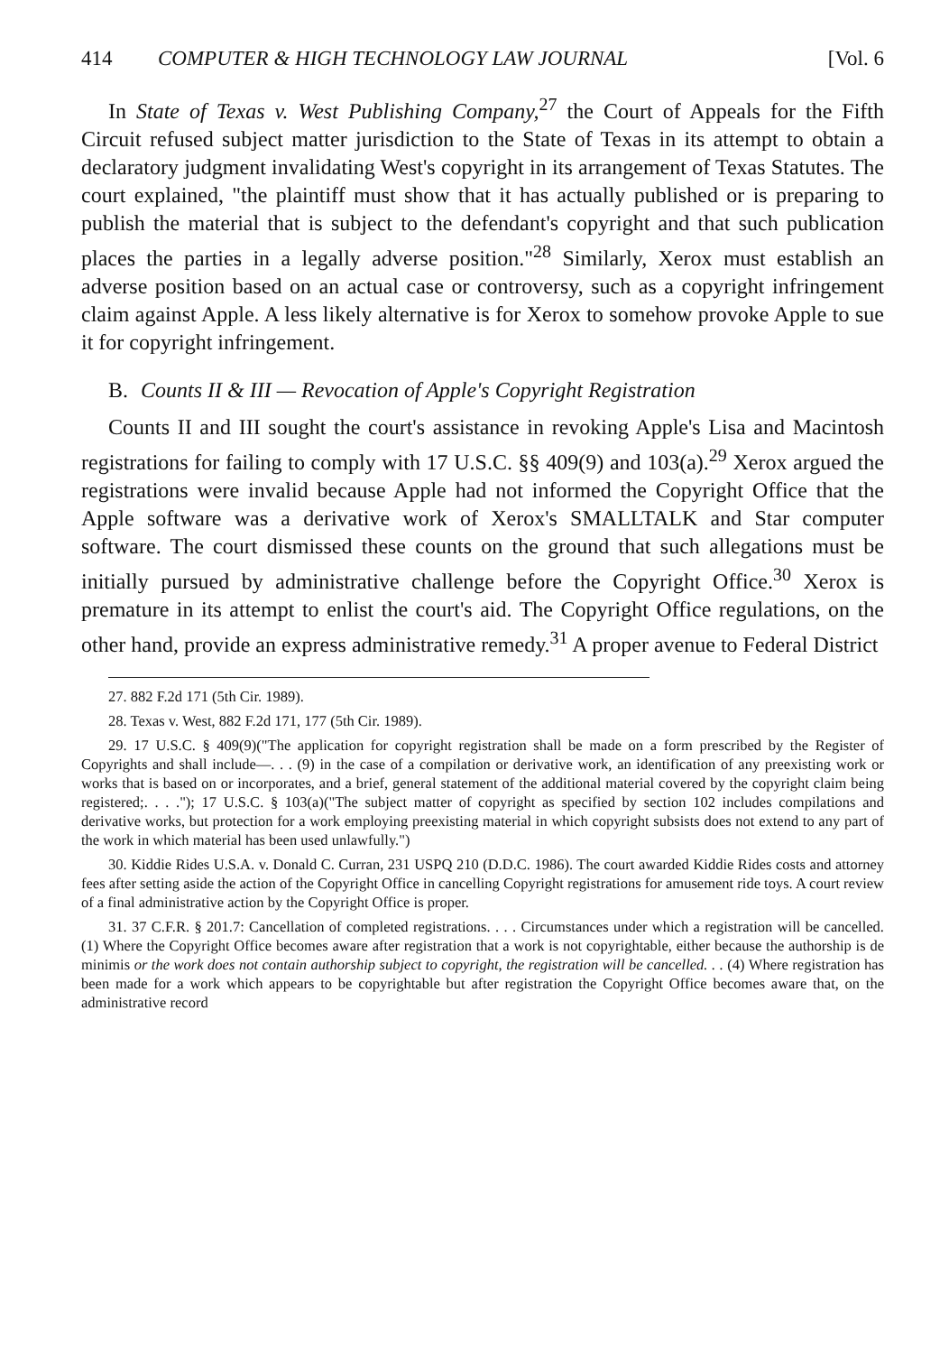414 COMPUTER & HIGH TECHNOLOGY LAW JOURNAL [Vol. 6
In State of Texas v. West Publishing Company,<sup>27</sup> the Court of Appeals for the Fifth Circuit refused subject matter jurisdiction to the State of Texas in its attempt to obtain a declaratory judgment invalidating West's copyright in its arrangement of Texas Statutes. The court explained, "the plaintiff must show that it has actually published or is preparing to publish the material that is subject to the defendant's copyright and that such publication places the parties in a legally adverse position."<sup>28</sup> Similarly, Xerox must establish an adverse position based on an actual case or controversy, such as a copyright infringement claim against Apple. A less likely alternative is for Xerox to somehow provoke Apple to sue it for copyright infringement.
B. Counts II & III — Revocation of Apple's Copyright Registration
Counts II and III sought the court's assistance in revoking Apple's Lisa and Macintosh registrations for failing to comply with 17 U.S.C. §§ 409(9) and 103(a).<sup>29</sup> Xerox argued the registrations were invalid because Apple had not informed the Copyright Office that the Apple software was a derivative work of Xerox's SMALLTALK and Star computer software. The court dismissed these counts on the ground that such allegations must be initially pursued by administrative challenge before the Copyright Office.<sup>30</sup> Xerox is premature in its attempt to enlist the court's aid. The Copyright Office regulations, on the other hand, provide an express administrative remedy.<sup>31</sup> A proper avenue to Federal District
27. 882 F.2d 171 (5th Cir. 1989).
28. Texas v. West, 882 F.2d 171, 177 (5th Cir. 1989).
29. 17 U.S.C. § 409(9)("The application for copyright registration shall be made on a form prescribed by the Register of Copyrights and shall include—. . . (9) in the case of a compilation or derivative work, an identification of any preexisting work or works that is based on or incorporates, and a brief, general statement of the additional material covered by the copyright claim being registered;. . . ."); 17 U.S.C. § 103(a)("The subject matter of copyright as specified by section 102 includes compilations and derivative works, but protection for a work employing preexisting material in which copyright subsists does not extend to any part of the work in which material has been used unlawfully.")
30. Kiddie Rides U.S.A. v. Donald C. Curran, 231 USPQ 210 (D.D.C. 1986). The court awarded Kiddie Rides costs and attorney fees after setting aside the action of the Copyright Office in cancelling Copyright registrations for amusement ride toys. A court review of a final administrative action by the Copyright Office is proper.
31. 37 C.F.R. § 201.7: Cancellation of completed registrations. . . . Circumstances under which a registration will be cancelled. (1) Where the Copyright Office becomes aware after registration that a work is not copyrightable, either because the authorship is de minimis or the work does not contain authorship subject to copyright, the registration will be cancelled. . . (4) Where registration has been made for a work which appears to be copyrightable but after registration the Copyright Office becomes aware that, on the administrative record